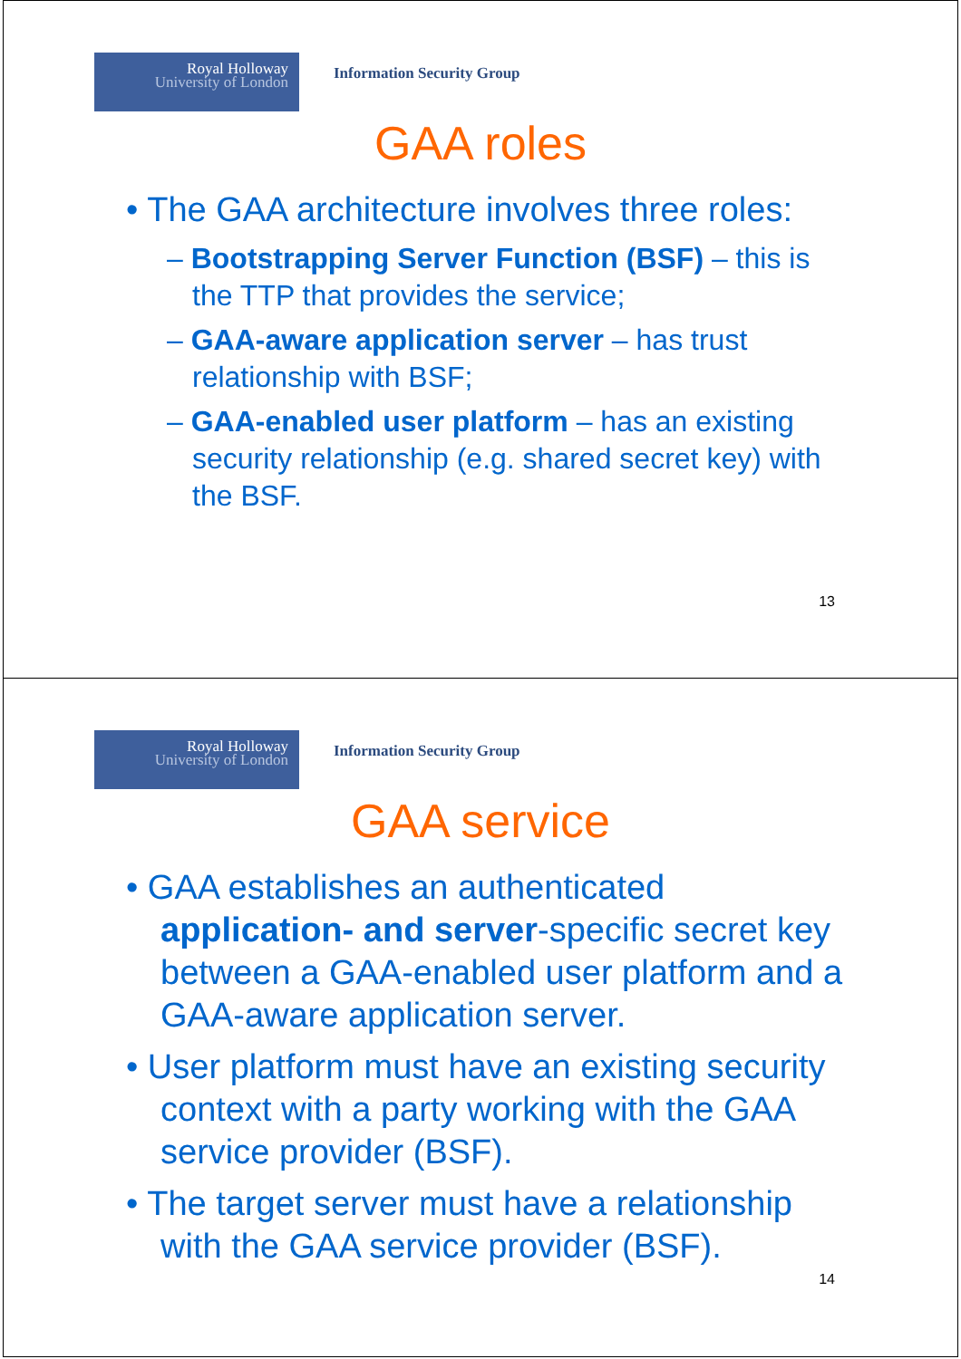Royal Holloway
University of London
Information Security Group
GAA roles
• The GAA architecture involves three roles:
– Bootstrapping Server Function (BSF) – this is the TTP that provides the service;
– GAA-aware application server – has trust relationship with BSF;
– GAA-enabled user platform – has an existing security relationship (e.g. shared secret key) with the BSF.
13
Royal Holloway
University of London
Information Security Group
GAA service
• GAA establishes an authenticated application- and server-specific secret key between a GAA-enabled user platform and a GAA-aware application server.
• User platform must have an existing security context with a party working with the GAA service provider (BSF).
• The target server must have a relationship with the GAA service provider (BSF).
14